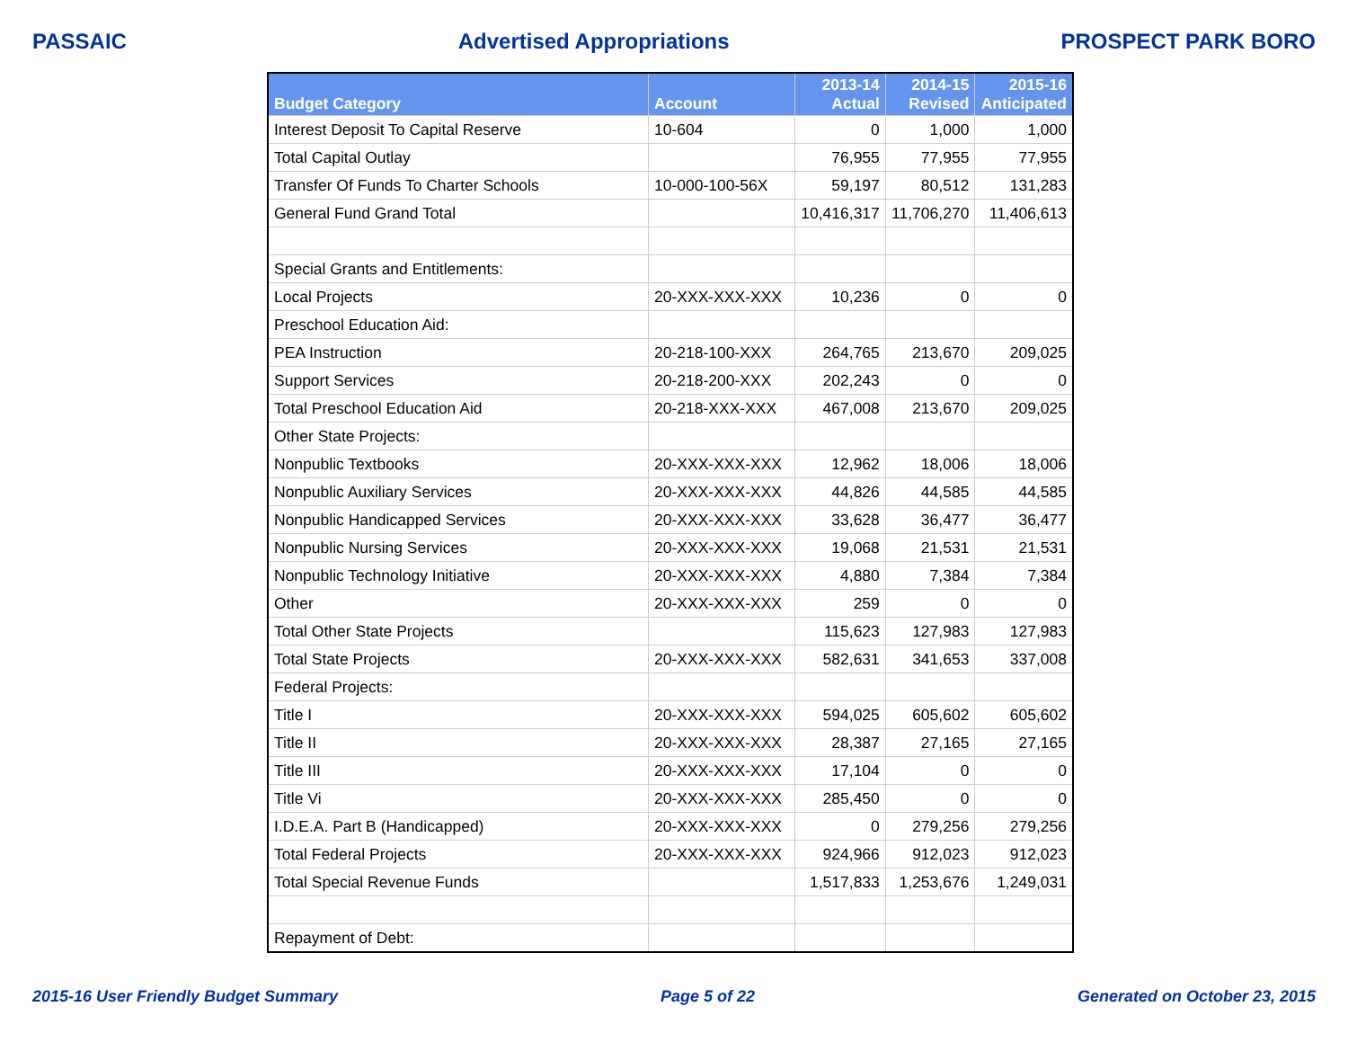PASSAIC Advertised Appropriations PROSPECT PARK BORO
| Budget Category | Account | 2013-14 Actual | 2014-15 Revised | 2015-16 Anticipated |
| --- | --- | --- | --- | --- |
| Interest Deposit To Capital Reserve | 10-604 | 0 | 1,000 | 1,000 |
| Total Capital Outlay | | 76,955 | 77,955 | 77,955 |
| Transfer Of Funds To Charter Schools | 10-000-100-56X | 59,197 | 80,512 | 131,283 |
| General Fund Grand Total | | 10,416,317 | 11,706,270 | 11,406,613 |
| Special Grants and Entitlements: | | | | |
| Local Projects | 20-XXX-XXX-XXX | 10,236 | 0 | 0 |
| Preschool Education Aid: | | | | |
| PEA Instruction | 20-218-100-XXX | 264,765 | 213,670 | 209,025 |
| Support Services | 20-218-200-XXX | 202,243 | 0 | 0 |
| Total Preschool Education Aid | 20-218-XXX-XXX | 467,008 | 213,670 | 209,025 |
| Other State Projects: | | | | |
| Nonpublic Textbooks | 20-XXX-XXX-XXX | 12,962 | 18,006 | 18,006 |
| Nonpublic Auxiliary Services | 20-XXX-XXX-XXX | 44,826 | 44,585 | 44,585 |
| Nonpublic Handicapped Services | 20-XXX-XXX-XXX | 33,628 | 36,477 | 36,477 |
| Nonpublic Nursing Services | 20-XXX-XXX-XXX | 19,068 | 21,531 | 21,531 |
| Nonpublic Technology Initiative | 20-XXX-XXX-XXX | 4,880 | 7,384 | 7,384 |
| Other | 20-XXX-XXX-XXX | 259 | 0 | 0 |
| Total Other State Projects | | 115,623 | 127,983 | 127,983 |
| Total State Projects | 20-XXX-XXX-XXX | 582,631 | 341,653 | 337,008 |
| Federal Projects: | | | | |
| Title I | 20-XXX-XXX-XXX | 594,025 | 605,602 | 605,602 |
| Title II | 20-XXX-XXX-XXX | 28,387 | 27,165 | 27,165 |
| Title III | 20-XXX-XXX-XXX | 17,104 | 0 | 0 |
| Title Vi | 20-XXX-XXX-XXX | 285,450 | 0 | 0 |
| I.D.E.A. Part B (Handicapped) | 20-XXX-XXX-XXX | 0 | 279,256 | 279,256 |
| Total Federal Projects | 20-XXX-XXX-XXX | 924,966 | 912,023 | 912,023 |
| Total Special Revenue Funds | | 1,517,833 | 1,253,676 | 1,249,031 |
| Repayment of Debt: | | | | |
2015-16 User Friendly Budget Summary Page 5 of 22 Generated on October 23, 2015